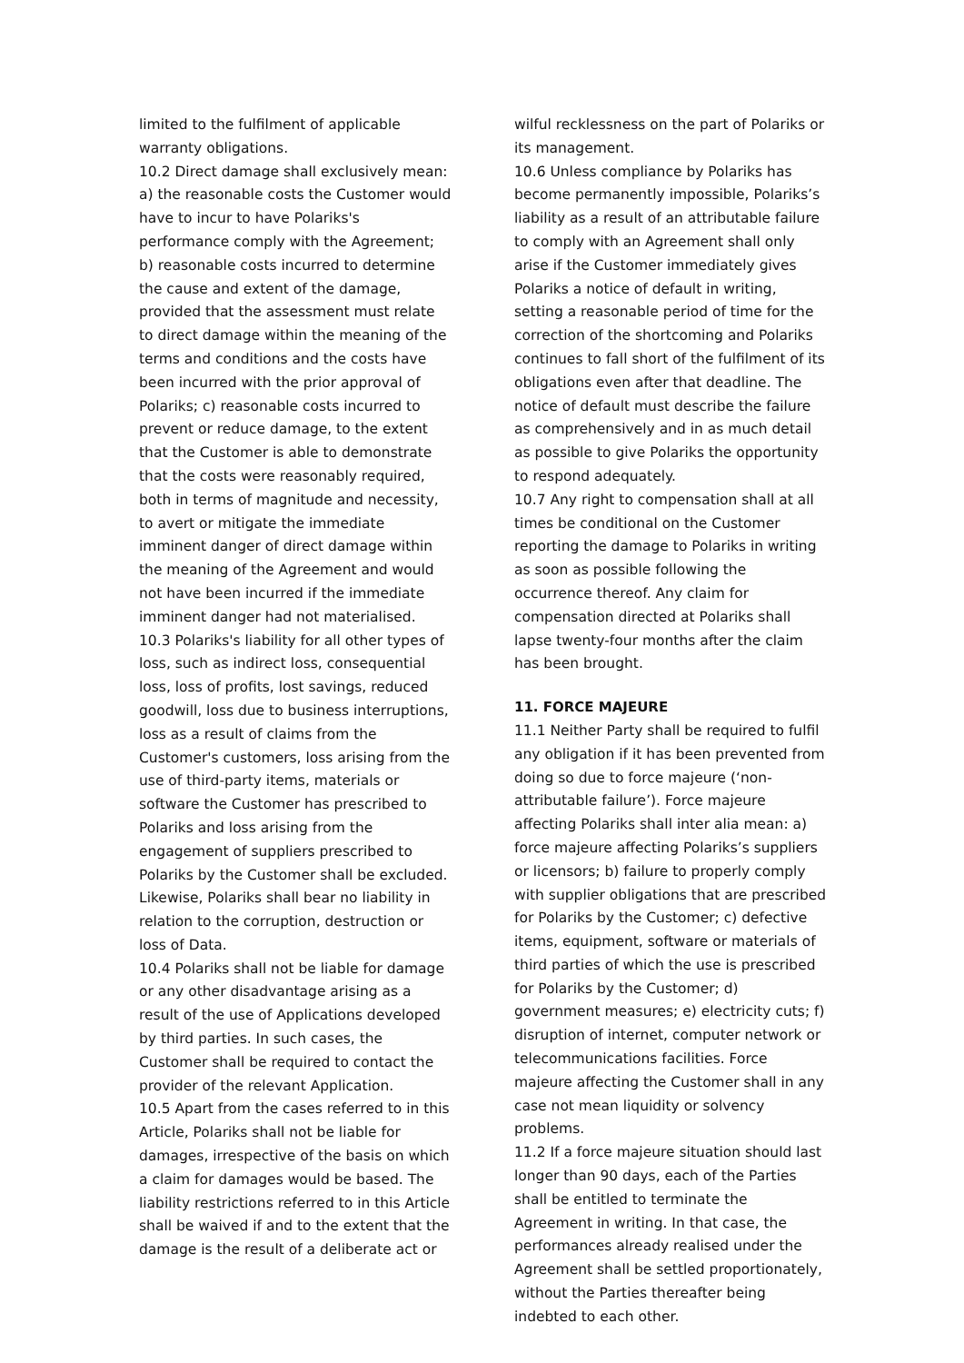limited to the fulfilment of applicable warranty obligations.
10.2 Direct damage shall exclusively mean: a) the reasonable costs the Customer would have to incur to have Polariks's performance comply with the Agreement; b) reasonable costs incurred to determine the cause and extent of the damage, provided that the assessment must relate to direct damage within the meaning of the terms and conditions and the costs have been incurred with the prior approval of Polariks; c) reasonable costs incurred to prevent or reduce damage, to the extent that the Customer is able to demonstrate that the costs were reasonably required, both in terms of magnitude and necessity, to avert or mitigate the immediate imminent danger of direct damage within the meaning of the Agreement and would not have been incurred if the immediate imminent danger had not materialised.
10.3 Polariks's liability for all other types of loss, such as indirect loss, consequential loss, loss of profits, lost savings, reduced goodwill, loss due to business interruptions, loss as a result of claims from the Customer's customers, loss arising from the use of third-party items, materials or software the Customer has prescribed to Polariks and loss arising from the engagement of suppliers prescribed to Polariks by the Customer shall be excluded. Likewise, Polariks shall bear no liability in relation to the corruption, destruction or loss of Data.
10.4 Polariks shall not be liable for damage or any other disadvantage arising as a result of the use of Applications developed by third parties. In such cases, the Customer shall be required to contact the provider of the relevant Application.
10.5 Apart from the cases referred to in this Article, Polariks shall not be liable for damages, irrespective of the basis on which a claim for damages would be based. The liability restrictions referred to in this Article shall be waived if and to the extent that the damage is the result of a deliberate act or
wilful recklessness on the part of Polariks or its management.
10.6 Unless compliance by Polariks has become permanently impossible, Polariks’s liability as a result of an attributable failure to comply with an Agreement shall only arise if the Customer immediately gives Polariks a notice of default in writing, setting a reasonable period of time for the correction of the shortcoming and Polariks continues to fall short of the fulfilment of its obligations even after that deadline. The notice of default must describe the failure as comprehensively and in as much detail as possible to give Polariks the opportunity to respond adequately.
10.7 Any right to compensation shall at all times be conditional on the Customer reporting the damage to Polariks in writing as soon as possible following the occurrence thereof. Any claim for compensation directed at Polariks shall lapse twenty-four months after the claim has been brought.
11. FORCE MAJEURE
11.1 Neither Party shall be required to fulfil any obligation if it has been prevented from doing so due to force majeure (‘non-attributable failure’). Force majeure affecting Polariks shall inter alia mean: a) force majeure affecting Polariks’s suppliers or licensors; b) failure to properly comply with supplier obligations that are prescribed for Polariks by the Customer; c) defective items, equipment, software or materials of third parties of which the use is prescribed for Polariks by the Customer; d) government measures; e) electricity cuts; f) disruption of internet, computer network or telecommunications facilities. Force majeure affecting the Customer shall in any case not mean liquidity or solvency problems.
11.2 If a force majeure situation should last longer than 90 days, each of the Parties shall be entitled to terminate the Agreement in writing. In that case, the performances already realised under the Agreement shall be settled proportionately, without the Parties thereafter being indebted to each other.